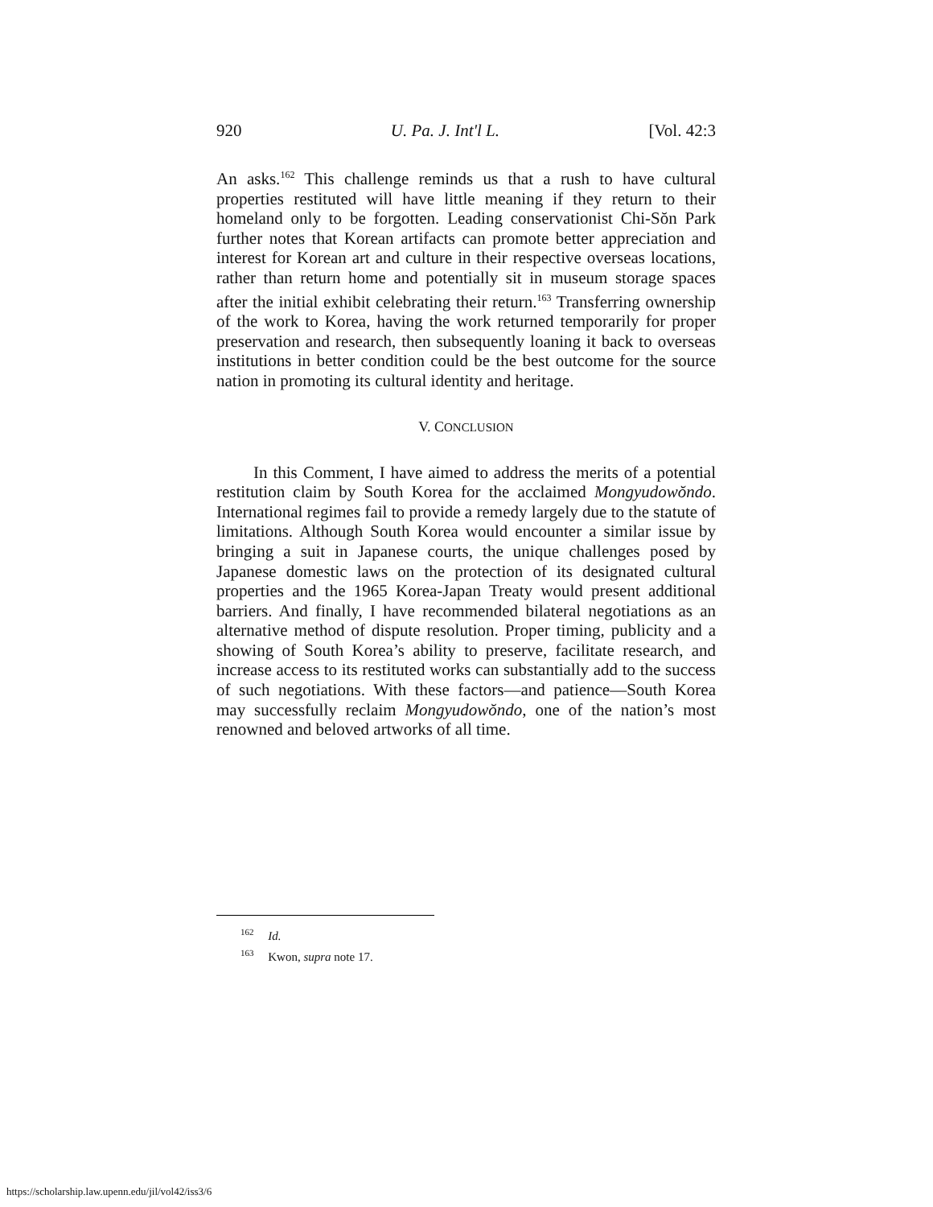920 U. Pa. J. Int'l L. [Vol. 42:3
An asks.<sup>162</sup> This challenge reminds us that a rush to have cultural properties restituted will have little meaning if they return to their homeland only to be forgotten. Leading conservationist Chi-Sŏn Park further notes that Korean artifacts can promote better appreciation and interest for Korean art and culture in their respective overseas locations, rather than return home and potentially sit in museum storage spaces after the initial exhibit celebrating their return.<sup>163</sup> Transferring ownership of the work to Korea, having the work returned temporarily for proper preservation and research, then subsequently loaning it back to overseas institutions in better condition could be the best outcome for the source nation in promoting its cultural identity and heritage.
V. CONCLUSION
In this Comment, I have aimed to address the merits of a potential restitution claim by South Korea for the acclaimed Mongyudowŏndo. International regimes fail to provide a remedy largely due to the statute of limitations. Although South Korea would encounter a similar issue by bringing a suit in Japanese courts, the unique challenges posed by Japanese domestic laws on the protection of its designated cultural properties and the 1965 Korea-Japan Treaty would present additional barriers. And finally, I have recommended bilateral negotiations as an alternative method of dispute resolution. Proper timing, publicity and a showing of South Korea’s ability to preserve, facilitate research, and increase access to its restituted works can substantially add to the success of such negotiations. With these factors—and patience—South Korea may successfully reclaim Mongyudowŏndo, one of the nation’s most renowned and beloved artworks of all time.
<sup>162</sup> Id.
<sup>163</sup> Kwon, supra note 17.
https://scholarship.law.upenn.edu/jil/vol42/iss3/6